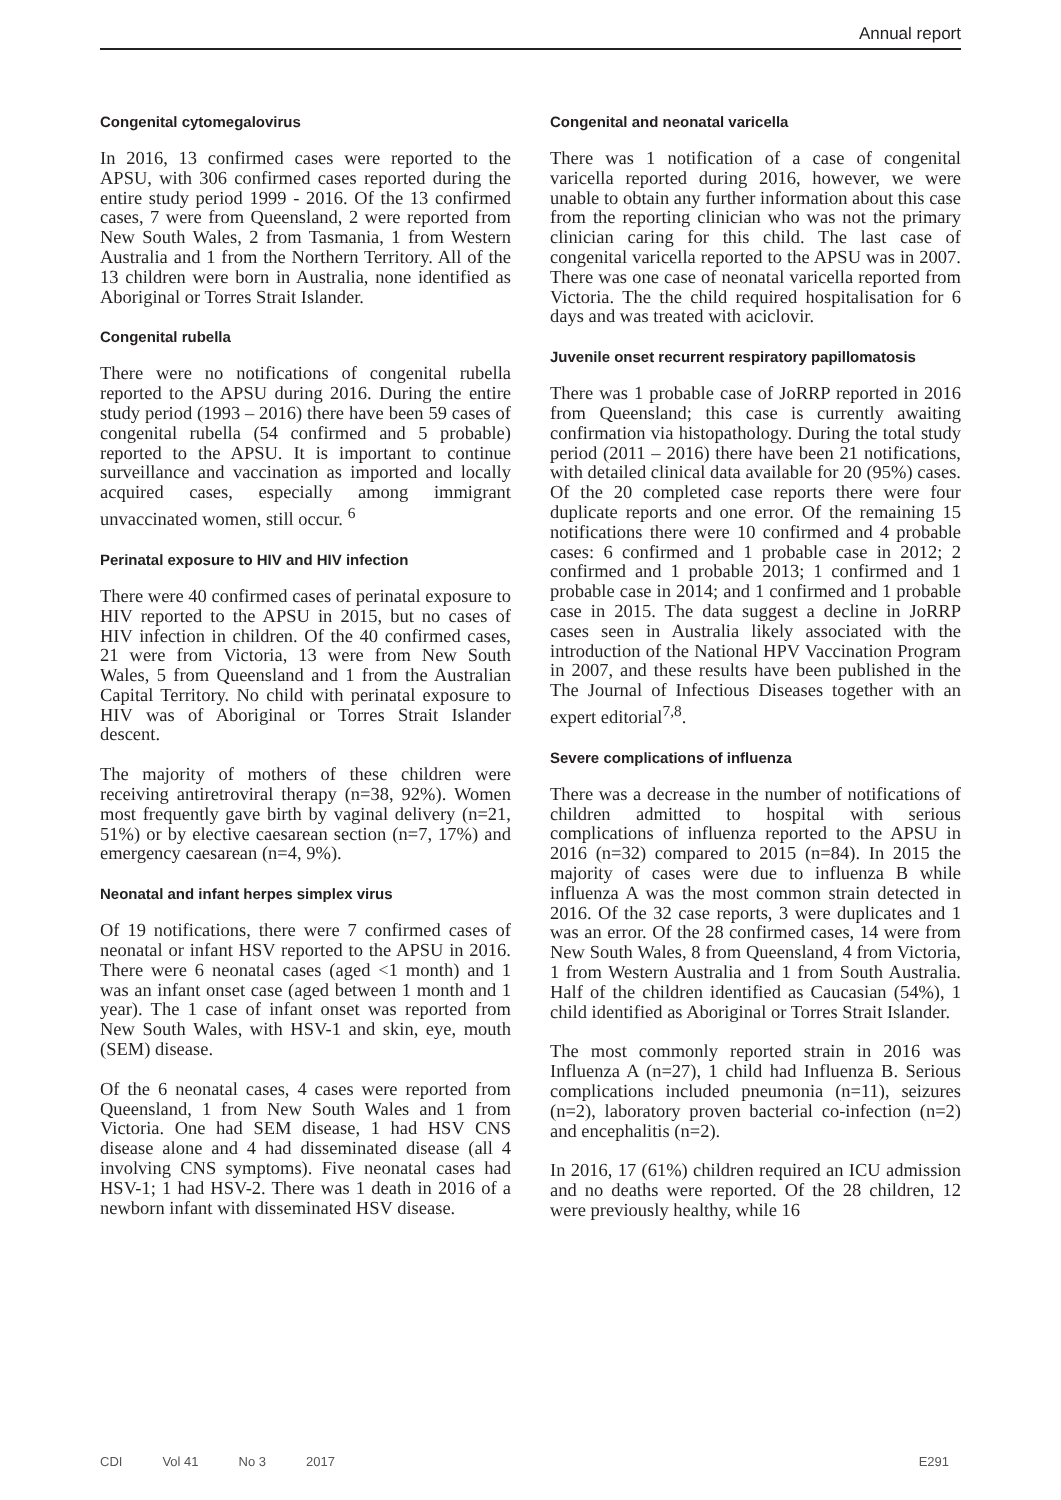Annual report
Congenital cytomegalovirus
In 2016, 13 confirmed cases were reported to the APSU, with 306 confirmed cases reported during the entire study period 1999 - 2016. Of the 13 confirmed cases, 7 were from Queensland, 2 were reported from New South Wales, 2 from Tasmania, 1 from Western Australia and 1 from the Northern Territory. All of the 13 children were born in Australia, none identified as Aboriginal or Torres Strait Islander.
Congenital rubella
There were no notifications of congenital rubella reported to the APSU during 2016. During the entire study period (1993 – 2016) there have been 59 cases of congenital rubella (54 confirmed and 5 probable) reported to the APSU. It is important to continue surveillance and vaccination as imported and locally acquired cases, especially among immigrant unvaccinated women, still occur. <sup>6</sup>
Perinatal exposure to HIV and HIV infection
There were 40 confirmed cases of perinatal exposure to HIV reported to the APSU in 2015, but no cases of HIV infection in children. Of the 40 confirmed cases, 21 were from Victoria, 13 were from New South Wales, 5 from Queensland and 1 from the Australian Capital Territory. No child with perinatal exposure to HIV was of Aboriginal or Torres Strait Islander descent.
The majority of mothers of these children were receiving antiretroviral therapy (n=38, 92%). Women most frequently gave birth by vaginal delivery (n=21, 51%) or by elective caesarean section (n=7, 17%) and emergency caesarean (n=4, 9%).
Neonatal and infant herpes simplex virus
Of 19 notifications, there were 7 confirmed cases of neonatal or infant HSV reported to the APSU in 2016. There were 6 neonatal cases (aged <1 month) and 1 was an infant onset case (aged between 1 month and 1 year). The 1 case of infant onset was reported from New South Wales, with HSV-1 and skin, eye, mouth (SEM) disease.
Of the 6 neonatal cases, 4 cases were reported from Queensland, 1 from New South Wales and 1 from Victoria. One had SEM disease, 1 had HSV CNS disease alone and 4 had disseminated disease (all 4 involving CNS symptoms). Five neonatal cases had HSV-1; 1 had HSV-2. There was 1 death in 2016 of a newborn infant with disseminated HSV disease.
Congenital and neonatal varicella
There was 1 notification of a case of congenital varicella reported during 2016, however, we were unable to obtain any further information about this case from the reporting clinician who was not the primary clinician caring for this child. The last case of congenital varicella reported to the APSU was in 2007. There was one case of neonatal varicella reported from Victoria. The the child required hospitalisation for 6 days and was treated with aciclovir.
Juvenile onset recurrent respiratory papillomatosis
There was 1 probable case of JoRRP reported in 2016 from Queensland; this case is currently awaiting confirmation via histopathology. During the total study period (2011 – 2016) there have been 21 notifications, with detailed clinical data available for 20 (95%) cases. Of the 20 completed case reports there were four duplicate reports and one error. Of the remaining 15 notifications there were 10 confirmed and 4 probable cases: 6 confirmed and 1 probable case in 2012; 2 confirmed and 1 probable 2013; 1 confirmed and 1 probable case in 2014; and 1 confirmed and 1 probable case in 2015. The data suggest a decline in JoRRP cases seen in Australia likely associated with the introduction of the National HPV Vaccination Program in 2007, and these results have been published in the The Journal of Infectious Diseases together with an expert editorial<sup>7,8</sup>.
Severe complications of influenza
There was a decrease in the number of notifications of children admitted to hospital with serious complications of influenza reported to the APSU in 2016 (n=32) compared to 2015 (n=84). In 2015 the majority of cases were due to influenza B while influenza A was the most common strain detected in 2016. Of the 32 case reports, 3 were duplicates and 1 was an error. Of the 28 confirmed cases, 14 were from New South Wales, 8 from Queensland, 4 from Victoria, 1 from Western Australia and 1 from South Australia. Half of the children identified as Caucasian (54%), 1 child identified as Aboriginal or Torres Strait Islander.
The most commonly reported strain in 2016 was Influenza A (n=27), 1 child had Influenza B. Serious complications included pneumonia (n=11), seizures (n=2), laboratory proven bacterial co-infection (n=2) and encephalitis (n=2).
In 2016, 17 (61%) children required an ICU admission and no deaths were reported. Of the 28 children, 12 were previously healthy, while 16
CDI Vol 41 No 3 2017 E291